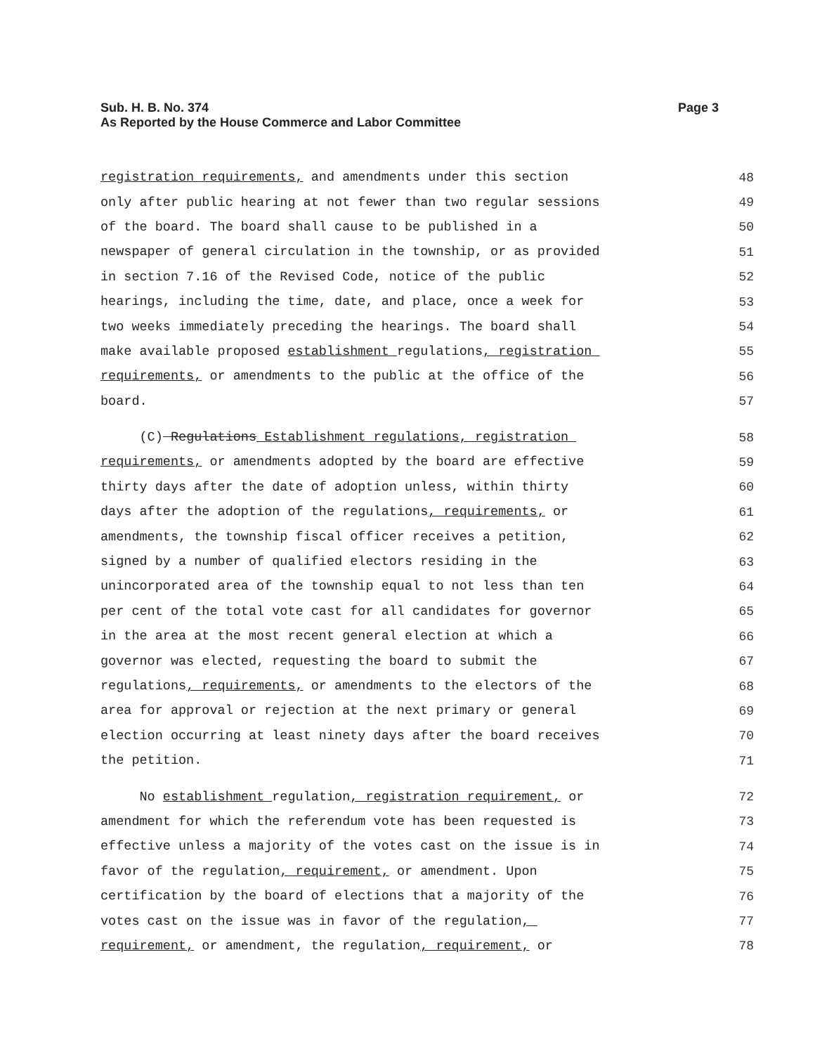Sub. H. B. No. 374
Page 3
As Reported by the House Commerce and Labor Committee
registration requirements, and amendments under this section
48
only after public hearing at not fewer than two regular sessions
49
of the board. The board shall cause to be published in a
50
newspaper of general circulation in the township, or as provided
51
in section 7.16 of the Revised Code, notice of the public
52
hearings, including the time, date, and place, once a week for
53
two weeks immediately preceding the hearings. The board shall
54
make available proposed establishment regulations, registration
55
requirements, or amendments to the public at the office of the
56
board.
57
(C) Regulations Establishment regulations, registration
58
requirements, or amendments adopted by the board are effective
59
thirty days after the date of adoption unless, within thirty
60
days after the adoption of the regulations, requirements, or
61
amendments, the township fiscal officer receives a petition,
62
signed by a number of qualified electors residing in the
63
unincorporated area of the township equal to not less than ten
64
per cent of the total vote cast for all candidates for governor
65
in the area at the most recent general election at which a
66
governor was elected, requesting the board to submit the
67
regulations, requirements, or amendments to the electors of the
68
area for approval or rejection at the next primary or general
69
election occurring at least ninety days after the board receives
70
the petition.
71
No establishment regulation, registration requirement, or
72
amendment for which the referendum vote has been requested is
73
effective unless a majority of the votes cast on the issue is in
74
favor of the regulation, requirement, or amendment. Upon
75
certification by the board of elections that a majority of the
76
votes cast on the issue was in favor of the regulation,
77
requirement, or amendment, the regulation, requirement, or
78